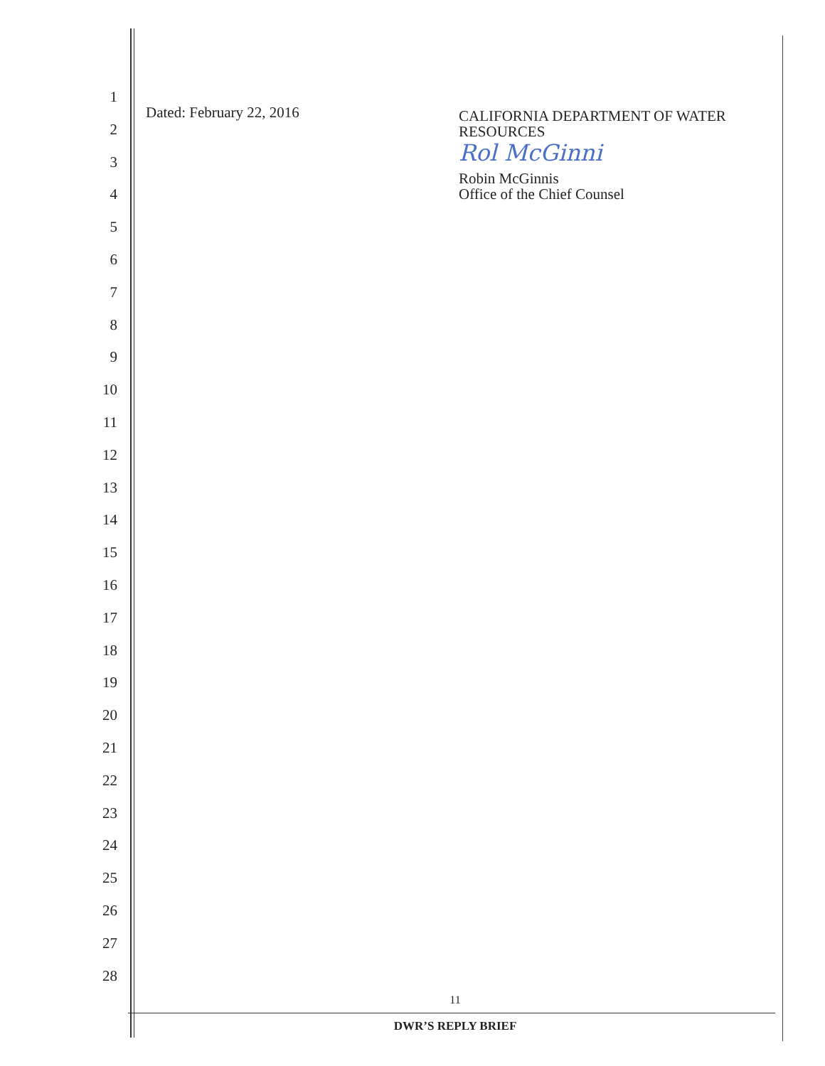1
2
3
4
5
6
7
8
9
10
11
12
13
14
15
16
17
18
19
20
21
22
23
24
25
26
27
28
Dated: February 22, 2016
CALIFORNIA DEPARTMENT OF WATER
RESOURCES
Rol McGinni
Robin McGinnis
Office of the Chief Counsel
11
DWR’S REPLY BRIEF